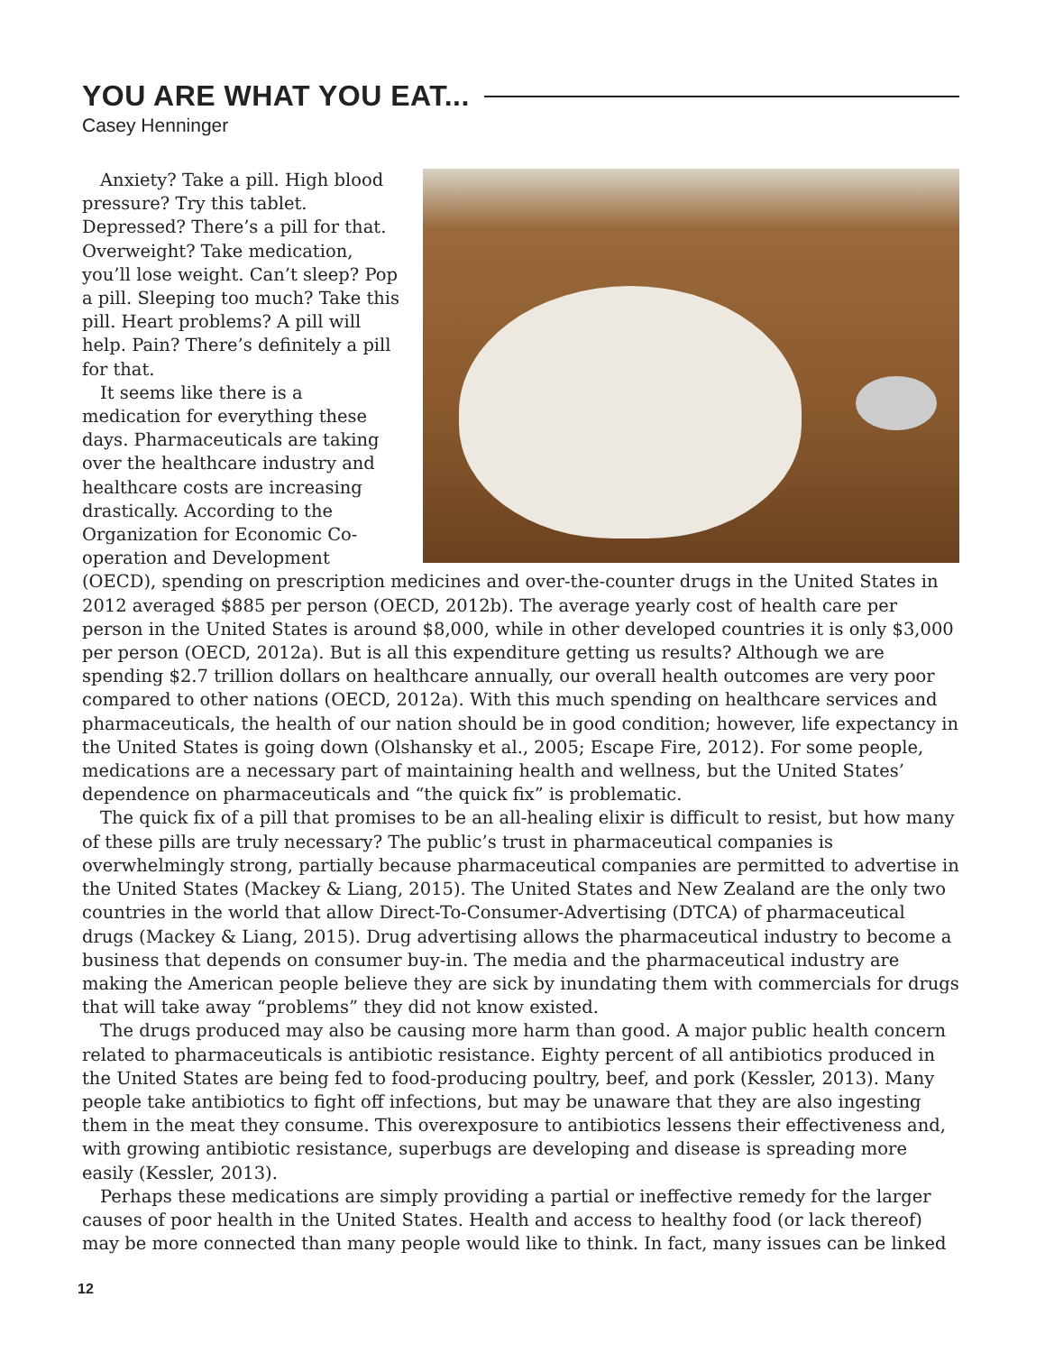YOU ARE WHAT YOU EAT...
Casey Henninger
Anxiety? Take a pill. High blood pressure? Try this tablet. Depressed? There’s a pill for that. Overweight? Take medication, you’ll lose weight. Can’t sleep? Pop a pill. Sleeping too much? Take this pill. Heart problems? A pill will help. Pain? There’s definitely a pill for that.
It seems like there is a medication for everything these days. Pharmaceuticals are taking over the healthcare industry and healthcare costs are increasing drastically. According to the Organization for Economic Co-operation and Development (OECD), spending on prescription medicines and over-the-counter drugs in the United States in 2012 averaged $885 per person (OECD, 2012b). The average yearly cost of health care per person in the United States is around $8,000, while in other developed countries it is only $3,000 per person (OECD, 2012a). But is all this expenditure getting us results? Although we are spending $2.7 trillion dollars on healthcare annually, our overall health outcomes are very poor compared to other nations (OECD, 2012a). With this much spending on healthcare services and pharmaceuticals, the health of our nation should be in good condition; however, life expectancy in the United States is going down (Olshansky et al., 2005; Escape Fire, 2012). For some people, medications are a necessary part of maintaining health and wellness, but the United States’ dependence on pharmaceuticals and “the quick fix” is problematic.
The quick fix of a pill that promises to be an all-healing elixir is difficult to resist, but how many of these pills are truly necessary? The public’s trust in pharmaceutical companies is overwhelmingly strong, partially because pharmaceutical companies are permitted to advertise in the United States (Mackey & Liang, 2015). The United States and New Zealand are the only two countries in the world that allow Direct-To-Consumer-Advertising (DTCA) of pharmaceutical drugs (Mackey & Liang, 2015). Drug advertising allows the pharmaceutical industry to become a business that depends on consumer buy-in. The media and the pharmaceutical industry are making the American people believe they are sick by inundating them with commercials for drugs that will take away “problems” they did not know existed.
The drugs produced may also be causing more harm than good. A major public health concern related to pharmaceuticals is antibiotic resistance. Eighty percent of all antibiotics produced in the United States are being fed to food-producing poultry, beef, and pork (Kessler, 2013). Many people take antibiotics to fight off infections, but may be unaware that they are also ingesting them in the meat they consume. This overexposure to antibiotics lessens their effectiveness and, with growing antibiotic resistance, superbugs are developing and disease is spreading more easily (Kessler, 2013).
Perhaps these medications are simply providing a partial or ineffective remedy for the larger causes of poor health in the United States. Health and access to healthy food (or lack thereof) may be more connected than many people would like to think. In fact, many issues can be linked
12